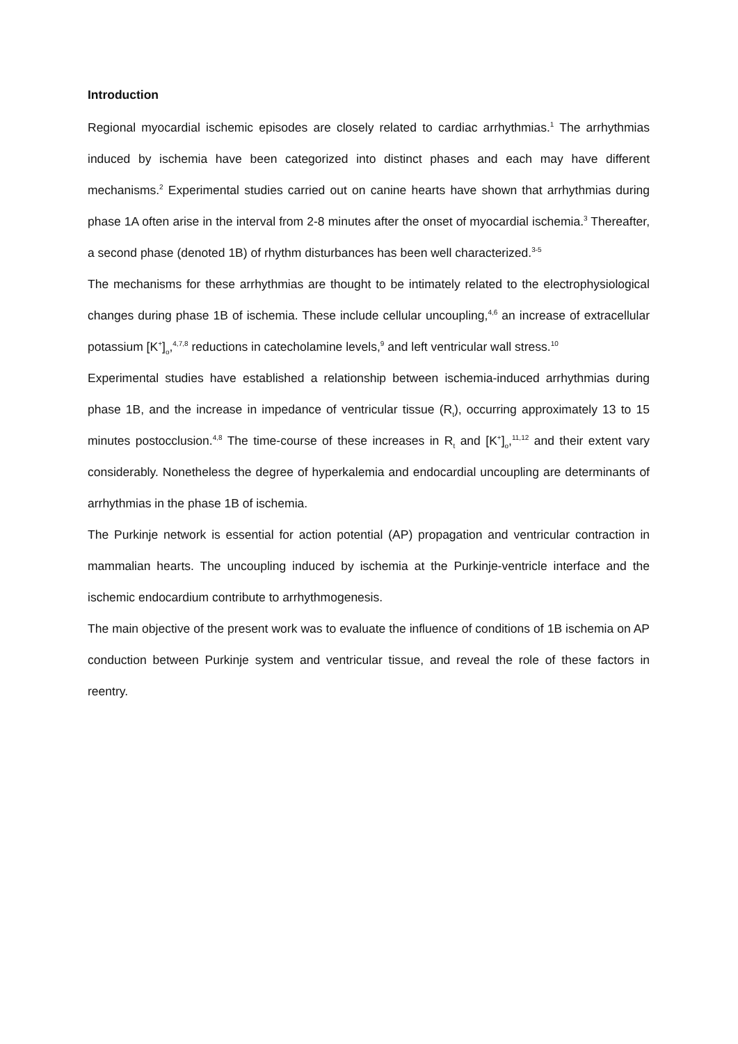Introduction
Regional myocardial ischemic episodes are closely related to cardiac arrhythmias.<sup>1</sup> The arrhythmias induced by ischemia have been categorized into distinct phases and each may have different mechanisms.<sup>2</sup> Experimental studies carried out on canine hearts have shown that arrhythmias during phase 1A often arise in the interval from 2-8 minutes after the onset of myocardial ischemia.<sup>3</sup> Thereafter, a second phase (denoted 1B) of rhythm disturbances has been well characterized.<sup>3-5</sup>
The mechanisms for these arrhythmias are thought to be intimately related to the electrophysiological changes during phase 1B of ischemia. These include cellular uncoupling,<sup>4,6</sup> an increase of extracellular potassium [K<sup>+</sup>]<sub>o</sub>,<sup>4,7,8</sup> reductions in catecholamine levels,<sup>9</sup> and left ventricular wall stress.<sup>10</sup>
Experimental studies have established a relationship between ischemia-induced arrhythmias during phase 1B, and the increase in impedance of ventricular tissue (R<sub>t</sub>), occurring approximately 13 to 15 minutes postocclusion.<sup>4,8</sup> The time-course of these increases in R<sub>t</sub> and [K<sup>+</sup>]<sub>o</sub>,<sup>11,12</sup> and their extent vary considerably. Nonetheless the degree of hyperkalemia and endocardial uncoupling are determinants of arrhythmias in the phase 1B of ischemia.
The Purkinje network is essential for action potential (AP) propagation and ventricular contraction in mammalian hearts. The uncoupling induced by ischemia at the Purkinje-ventricle interface and the ischemic endocardium contribute to arrhythmogenesis.
The main objective of the present work was to evaluate the influence of conditions of 1B ischemia on AP conduction between Purkinje system and ventricular tissue, and reveal the role of these factors in reentry.